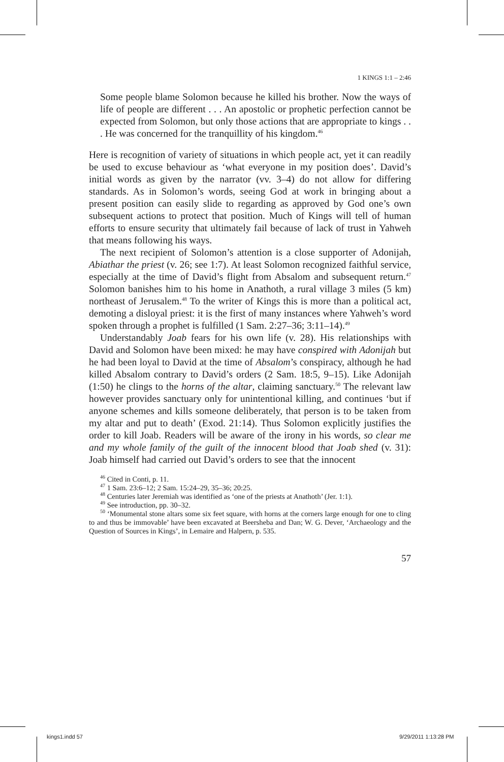1 KINGS 1:1 – 2:46
Some people blame Solomon because he killed his brother. Now the ways of life of people are different . . . An apostolic or prophetic perfection cannot be expected from Solomon, but only those actions that are appropriate to kings . . . He was concerned for the tranquillity of his kingdom.<sup>46</sup>
Here is recognition of variety of situations in which people act, yet it can readily be used to excuse behaviour as ‘what everyone in my position does’. David’s initial words as given by the narrator (vv. 3–4) do not allow for differing standards. As in Solomon’s words, seeing God at work in bringing about a present position can easily slide to regarding as approved by God one’s own subsequent actions to protect that position. Much of Kings will tell of human efforts to ensure security that ultimately fail because of lack of trust in Yahweh that means following his ways.
The next recipient of Solomon’s attention is a close supporter of Adonijah, Abiathar the priest (v. 26; see 1:7). At least Solomon recognized faithful service, especially at the time of David’s flight from Absalom and subsequent return.<sup>47</sup> Solomon banishes him to his home in Anathoth, a rural village 3 miles (5 km) northeast of Jerusalem.<sup>48</sup> To the writer of Kings this is more than a political act, demoting a disloyal priest: it is the first of many instances where Yahweh’s word spoken through a prophet is fulfilled (1 Sam. 2:27–36; 3:11–14).<sup>49</sup>
Understandably Joab fears for his own life (v. 28). His relationships with David and Solomon have been mixed: he may have conspired with Adonijah but he had been loyal to David at the time of Absalom’s conspiracy, although he had killed Absalom contrary to David’s orders (2 Sam. 18:5, 9–15). Like Adonijah (1:50) he clings to the horns of the altar, claiming sanctuary.<sup>50</sup> The relevant law however provides sanctuary only for unintentional killing, and continues ‘but if anyone schemes and kills someone deliberately, that person is to be taken from my altar and put to death’ (Exod. 21:14). Thus Solomon explicitly justifies the order to kill Joab. Readers will be aware of the irony in his words, so clear me and my whole family of the guilt of the innocent blood that Joab shed (v. 31): Joab himself had carried out David’s orders to see that the innocent
<sup>46</sup> Cited in Conti, p. 11.
<sup>47</sup> 1 Sam. 23:6–12; 2 Sam. 15:24–29, 35–36; 20:25.
<sup>48</sup> Centuries later Jeremiah was identified as ‘one of the priests at Anathoth’ (Jer. 1:1).
<sup>49</sup> See introduction, pp. 30–32.
<sup>50</sup> ‘Monumental stone altars some six feet square, with horns at the corners large enough for one to cling to and thus be immovable’ have been excavated at Beersheba and Dan; W. G. Dever, ‘Archaeology and the Question of Sources in Kings’, in Lemaire and Halpern, p. 535.
57
kings1.indd 57 9/29/2011 1:13:28 PM